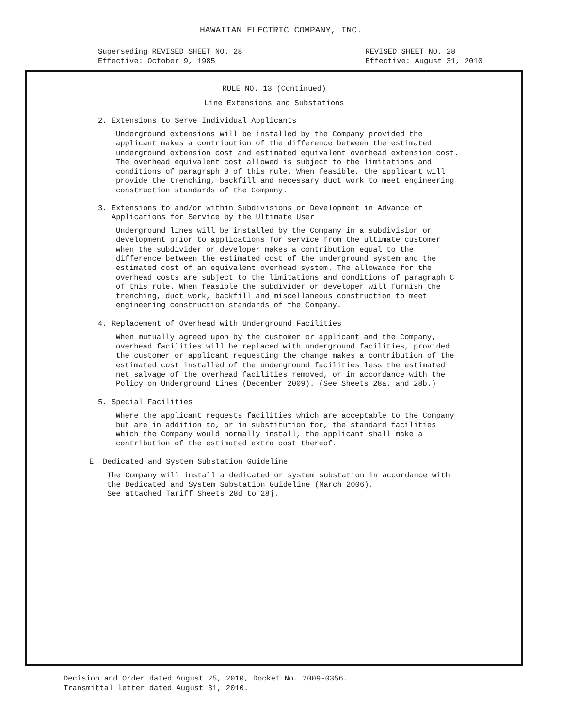HAWAIIAN ELECTRIC COMPANY, INC.
Superseding REVISED SHEET NO. 28
Effective: October 9, 1985
REVISED SHEET NO. 28
Effective: August 31, 2010
RULE NO. 13 (Continued)
Line Extensions and Substations
2. Extensions to Serve Individual Applicants
Underground extensions will be installed by the Company provided the applicant makes a contribution of the difference between the estimated underground extension cost and estimated equivalent overhead extension cost. The overhead equivalent cost allowed is subject to the limitations and conditions of paragraph B of this rule. When feasible, the applicant will provide the trenching, backfill and necessary duct work to meet engineering construction standards of the Company.
3. Extensions to and/or within Subdivisions or Development in Advance of
Applications for Service by the Ultimate User
Underground lines will be installed by the Company in a subdivision or development prior to applications for service from the ultimate customer when the subdivider or developer makes a contribution equal to the difference between the estimated cost of the underground system and the estimated cost of an equivalent overhead system. The allowance for the overhead costs are subject to the limitations and conditions of paragraph C of this rule. When feasible the subdivider or developer will furnish the trenching, duct work, backfill and miscellaneous construction to meet engineering construction standards of the Company.
4. Replacement of Overhead with Underground Facilities
When mutually agreed upon by the customer or applicant and the Company, overhead facilities will be replaced with underground facilities, provided the customer or applicant requesting the change makes a contribution of the estimated cost installed of the underground facilities less the estimated net salvage of the overhead facilities removed, or in accordance with the Policy on Underground Lines (December 2009). (See Sheets 28a. and 28b.)
5. Special Facilities
Where the applicant requests facilities which are acceptable to the Company but are in addition to, or in substitution for, the standard facilities which the Company would normally install, the applicant shall make a contribution of the estimated extra cost thereof.
E. Dedicated and System Substation Guideline
The Company will install a dedicated or system substation in accordance with the Dedicated and System Substation Guideline (March 2006).
See attached Tariff Sheets 28d to 28j.
Decision and Order dated August 25, 2010, Docket No. 2009-0356.
Transmittal letter dated August 31, 2010.